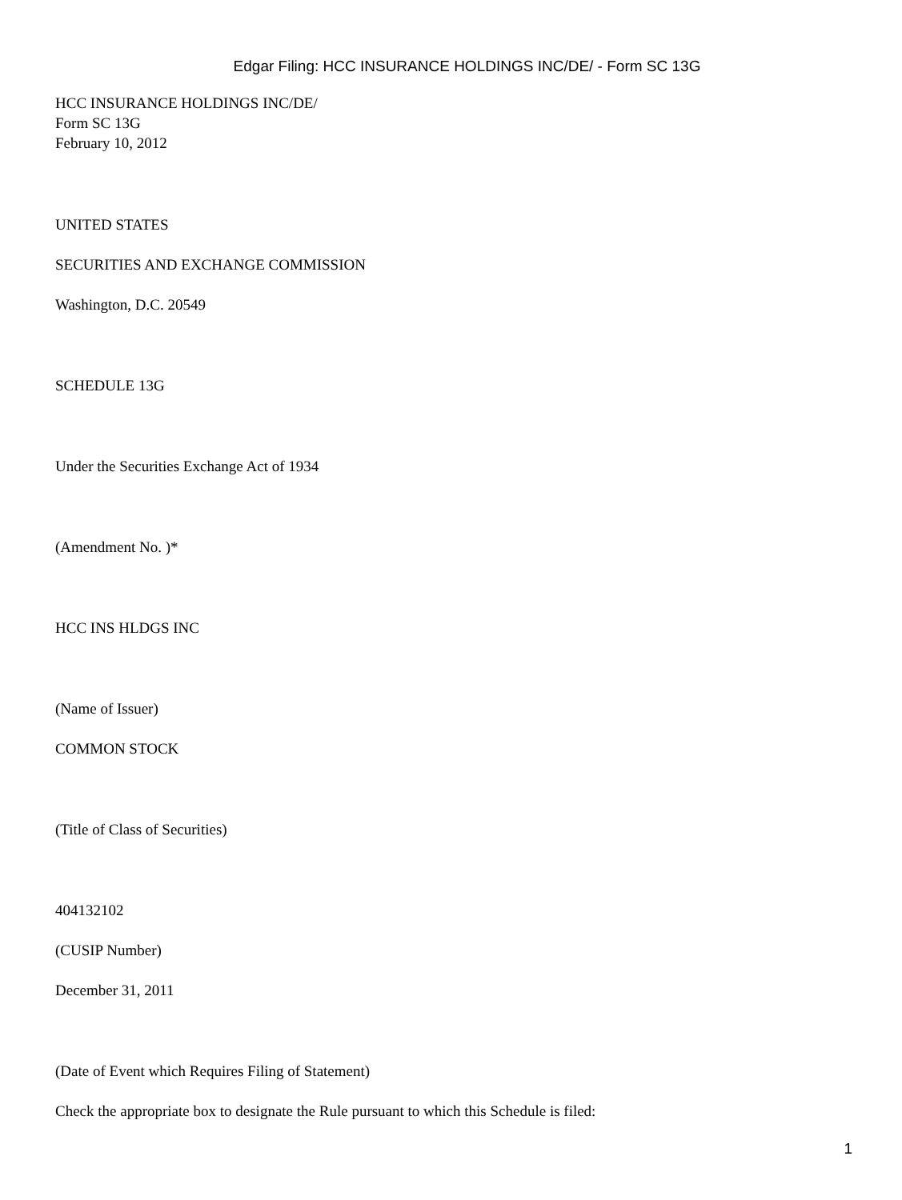Edgar Filing: HCC INSURANCE HOLDINGS INC/DE/ - Form SC 13G
HCC INSURANCE HOLDINGS INC/DE/
Form SC 13G
February 10, 2012
UNITED STATES
SECURITIES AND EXCHANGE COMMISSION
Washington, D.C. 20549
SCHEDULE 13G
Under the Securities Exchange Act of 1934
(Amendment No. )*
HCC INS HLDGS INC
(Name of Issuer)
COMMON STOCK
(Title of Class of Securities)
404132102
(CUSIP Number)
December 31, 2011
(Date of Event which Requires Filing of Statement)
Check the appropriate box to designate the Rule pursuant to which this Schedule is filed:
1